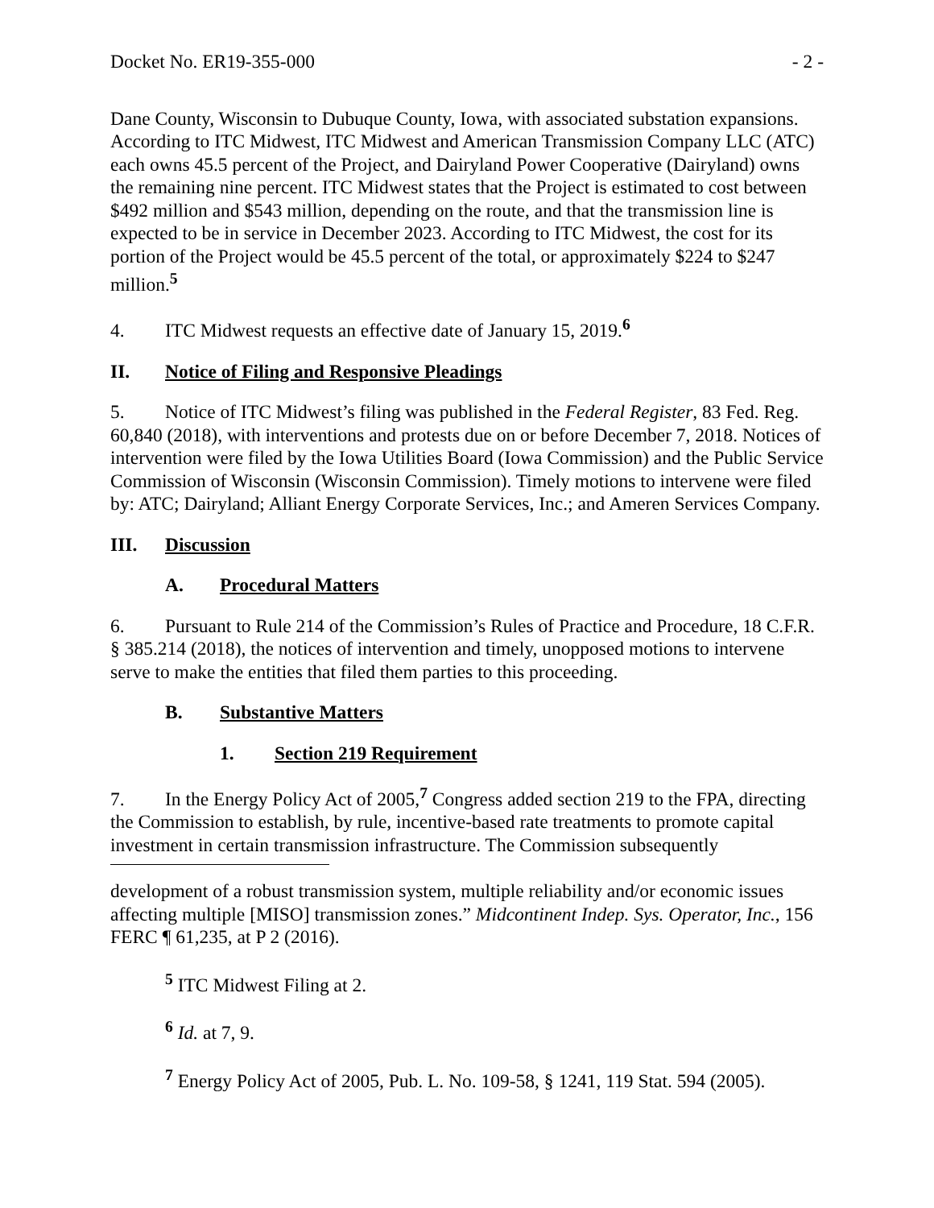Docket No. ER19-355-000 - 2 -
Dane County, Wisconsin to Dubuque County, Iowa, with associated substation expansions. According to ITC Midwest, ITC Midwest and American Transmission Company LLC (ATC) each owns 45.5 percent of the Project, and Dairyland Power Cooperative (Dairyland) owns the remaining nine percent. ITC Midwest states that the Project is estimated to cost between $492 million and $543 million, depending on the route, and that the transmission line is expected to be in service in December 2023. According to ITC Midwest, the cost for its portion of the Project would be 45.5 percent of the total, or approximately $224 to $247 million.<sup>5</sup>
4. ITC Midwest requests an effective date of January 15, 2019.<sup>6</sup>
II. Notice of Filing and Responsive Pleadings
5. Notice of ITC Midwest’s filing was published in the Federal Register, 83 Fed. Reg. 60,840 (2018), with interventions and protests due on or before December 7, 2018. Notices of intervention were filed by the Iowa Utilities Board (Iowa Commission) and the Public Service Commission of Wisconsin (Wisconsin Commission). Timely motions to intervene were filed by: ATC; Dairyland; Alliant Energy Corporate Services, Inc.; and Ameren Services Company.
III. Discussion
A. Procedural Matters
6. Pursuant to Rule 214 of the Commission’s Rules of Practice and Procedure, 18 C.F.R. § 385.214 (2018), the notices of intervention and timely, unopposed motions to intervene serve to make the entities that filed them parties to this proceeding.
B. Substantive Matters
1. Section 219 Requirement
7. In the Energy Policy Act of 2005,<sup>7</sup> Congress added section 219 to the FPA, directing the Commission to establish, by rule, incentive-based rate treatments to promote capital investment in certain transmission infrastructure. The Commission subsequently
development of a robust transmission system, multiple reliability and/or economic issues affecting multiple [MISO] transmission zones.” Midcontinent Indep. Sys. Operator, Inc., 156 FERC ¶ 61,235, at P 2 (2016).
<sup>5</sup> ITC Midwest Filing at 2.
<sup>6</sup> Id. at 7, 9.
<sup>7</sup> Energy Policy Act of 2005, Pub. L. No. 109-58, § 1241, 119 Stat. 594 (2005).